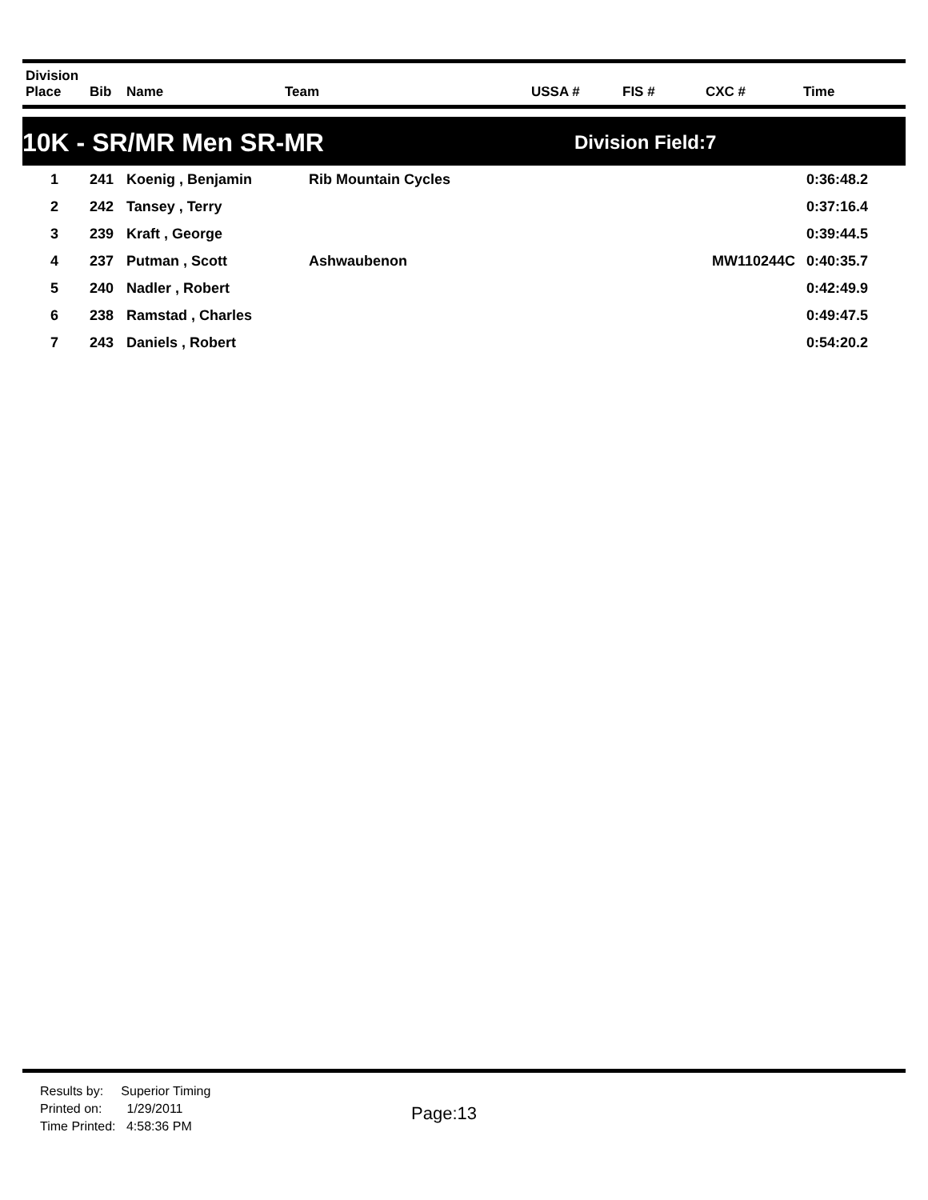| Division Place | Bib | Name | Team | USSA # | FIS # | CXC # | Time |
| --- | --- | --- | --- | --- | --- | --- | --- |
10K - SR/MR Men SR-MR Division Field:7
| 1 | 241 | Koenig , Benjamin | Rib Mountain Cycles | | | | 0:36:48.2 |
| 2 | 242 | Tansey , Terry | | | | | 0:37:16.4 |
| 3 | 239 | Kraft , George | | | | | 0:39:44.5 |
| 4 | 237 | Putman , Scott | Ashwaubenon | | | MW110244C | 0:40:35.7 |
| 5 | 240 | Nadler , Robert | | | | | 0:42:49.9 |
| 6 | 238 | Ramstad , Charles | | | | | 0:49:47.5 |
| 7 | 243 | Daniels , Robert | | | | | 0:54:20.2 |
Results by: Superior Timing
Printed on: 1/29/2011
Time Printed: 4:58:36 PM
Page:13